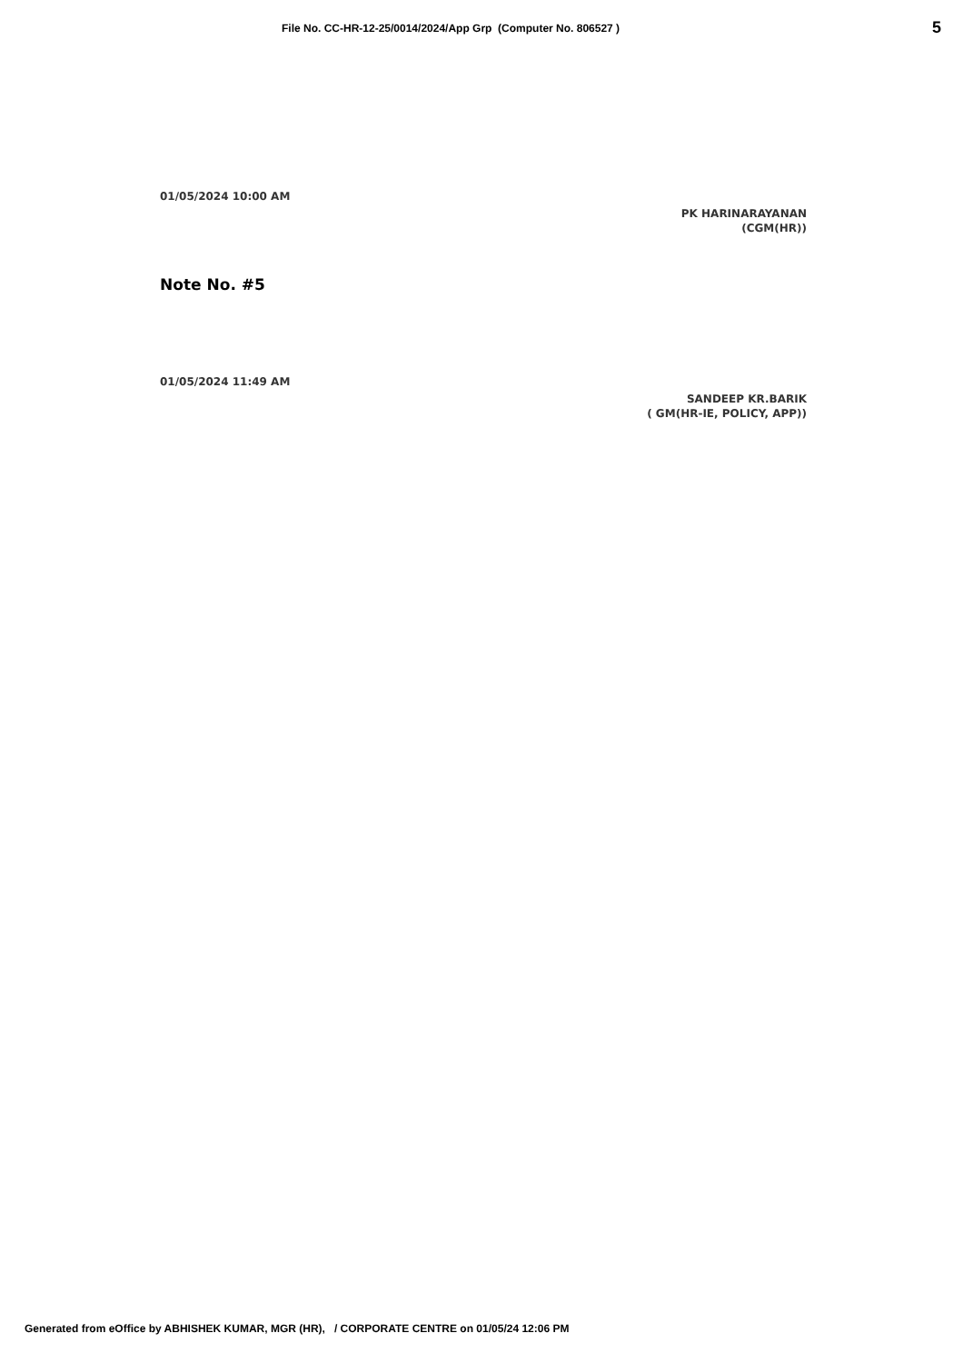File No. CC-HR-12-25/0014/2024/App Grp (Computer No. 806527 )
5
01/05/2024 10:00 AM
PK HARINARAYANAN
(CGM(HR))
Note No. #5
01/05/2024 11:49 AM
SANDEEP KR.BARIK
( GM(HR-IE, POLICY, APP))
Generated from eOffice by ABHISHEK KUMAR, MGR (HR), / CORPORATE CENTRE on 01/05/24 12:06 PM